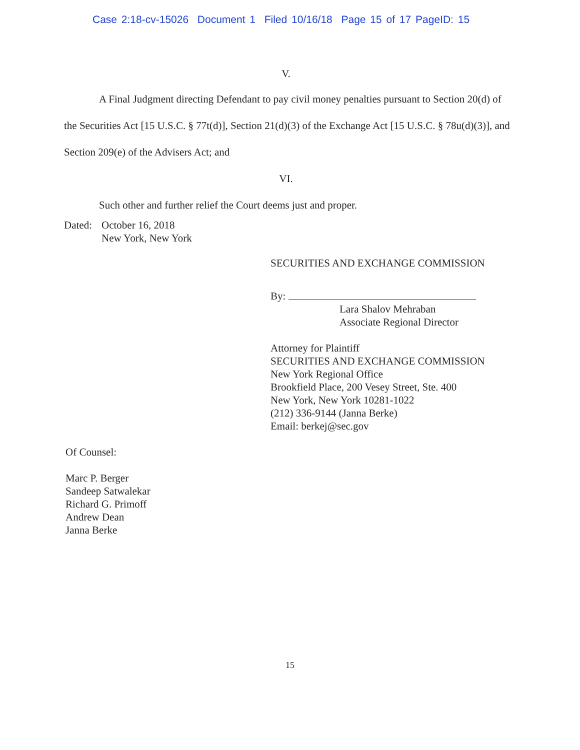Case 2:18-cv-15026 Document 1 Filed 10/16/18 Page 15 of 17 PageID: 15
V.
A Final Judgment directing Defendant to pay civil money penalties pursuant to Section 20(d) of the Securities Act [15 U.S.C. § 77t(d)], Section 21(d)(3) of the Exchange Act [15 U.S.C. § 78u(d)(3)], and Section 209(e) of the Advisers Act; and
VI.
Such other and further relief the Court deems just and proper.
Dated:
October 16, 2018
New York, New York
SECURITIES AND EXCHANGE COMMISSION
By:
Lara Shalov Mehraban
Associate Regional Director
Attorney for Plaintiff
SECURITIES AND EXCHANGE COMMISSION
New York Regional Office
Brookfield Place, 200 Vesey Street, Ste. 400
New York, New York 10281-1022
(212) 336-9144 (Janna Berke)
Email: berkej@sec.gov
Of Counsel:
Marc P. Berger
Sandeep Satwalekar
Richard G. Primoff
Andrew Dean
Janna Berke
15